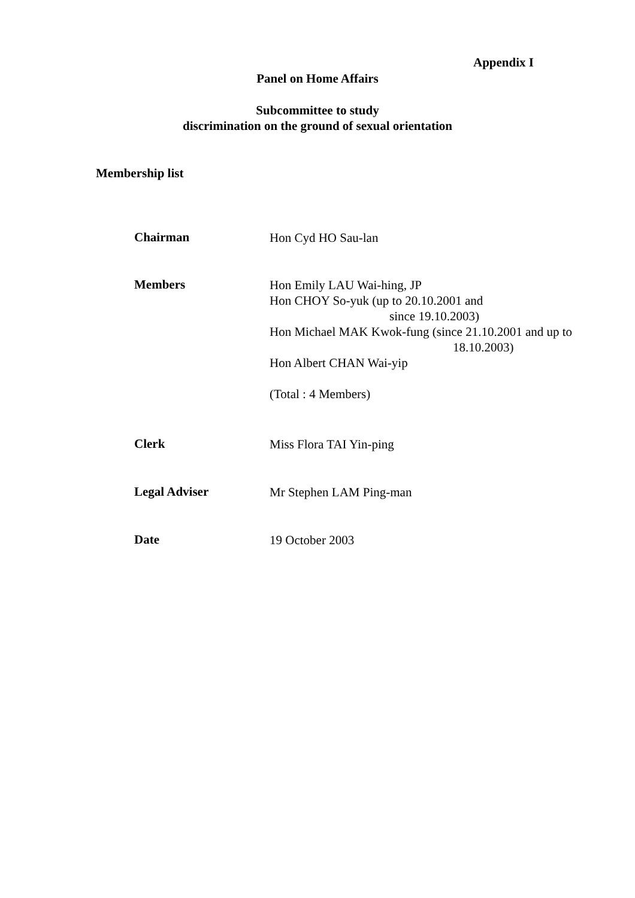Appendix I
Panel on Home Affairs
Subcommittee to study
discrimination on the ground of sexual orientation
Membership list
Chairman Hon Cyd HO Sau-lan
Members
Hon Emily LAU Wai-hing, JP
Hon CHOY So-yuk (up to 20.10.2001 and
since 19.10.2003)
Hon Michael MAK Kwok-fung (since 21.10.2001 and up to
18.10.2003)
Hon Albert CHAN Wai-yip
(Total : 4 Members)
Clerk Miss Flora TAI Yin-ping
Legal Adviser Mr Stephen LAM Ping-man
Date 19 October 2003